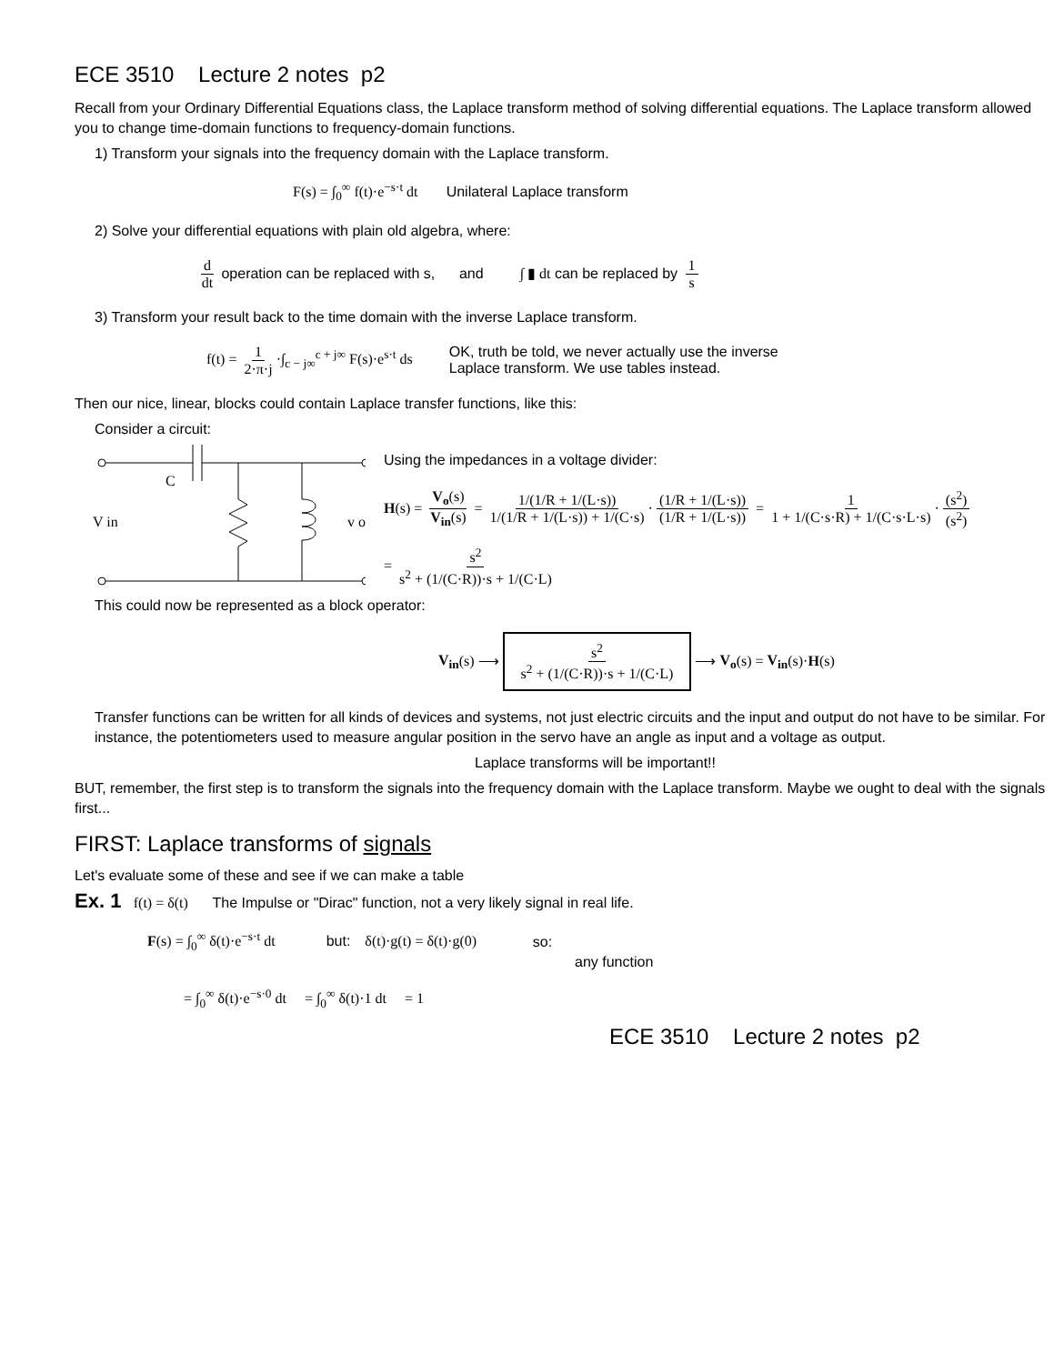ECE 3510 Lecture 2 notes p2
Recall from your Ordinary Differential Equations class, the Laplace transform method of solving differential equations. The Laplace transform allowed you to change time-domain functions to frequency-domain functions.
1) Transform your signals into the frequency domain with the Laplace transform.
F(s) = ∫<sub>0</sub><sup>∞</sup> f(t)·e<sup>−s·t</sup> dt Unilateral Laplace transform
2) Solve your differential equations with plain old algebra, where:
d dt operation can be replaced with s, and ∫ ▮ dt can be replaced by 1 s
3) Transform your result back to the time domain with the inverse Laplace transform.
f(t) = 1 2·π·j ·∫<sub>c − j∞</sub><sup>c + j∞</sup> F(s)·e<sup>s·t</sup> ds OK, truth be told, we never actually use the inverse
Laplace transform. We use tables instead.
Then our nice, linear, blocks could contain Laplace transfer functions, like this:
Consider a circuit:
C
V in
v o
Using the impedances in a voltage divider:
H(s) = V<sub>o</sub>(s) V<sub>in</sub>(s) = 1/(1/R + 1/(L·s)) 1/(1/R + 1/(L·s)) + 1/(C·s) · (1/R + 1/(L·s)) (1/R + 1/(L·s)) = 1 1 + 1/(C·s·R) + 1/(C·s·L·s) · (s<sup>2</sup>) (s<sup>2</sup>)
= s<sup>2</sup> s<sup>2</sup> + (1/(C·R))·s + 1/(C·L)
This could now be represented as a block operator:
V<sub>in</sub>(s) ⟶ s<sup>2</sup> s<sup>2</sup> + (1/(C·R))·s + 1/(C·L) ⟶ V<sub>o</sub>(s) = V<sub>in</sub>(s)·H(s)
Transfer functions can be written for all kinds of devices and systems, not just electric circuits and the input and output do not have to be similar. For instance, the potentiometers used to measure angular position in the servo have an angle as input and a voltage as output.
Laplace transforms will be important!!
BUT, remember, the first step is to transform the signals into the frequency domain with the Laplace transform. Maybe we ought to deal with the signals first...
FIRST: Laplace transforms of signals
Let's evaluate some of these and see if we can make a table
Ex. 1 f(t) = δ(t) The Impulse or "Dirac" function, not a very likely signal in real life.
F(s) = ∫<sub>0</sub><sup>∞</sup> δ(t)·e<sup>−s·t</sup> dt but: δ(t)·g(t) = δ(t)·g(0) so:
any function
= ∫<sub>0</sub><sup>∞</sup> δ(t)·e<sup>−s·0</sup> dt = ∫<sub>0</sub><sup>∞</sup> δ(t)·1 dt = 1
ECE 3510 Lecture 2 notes p2